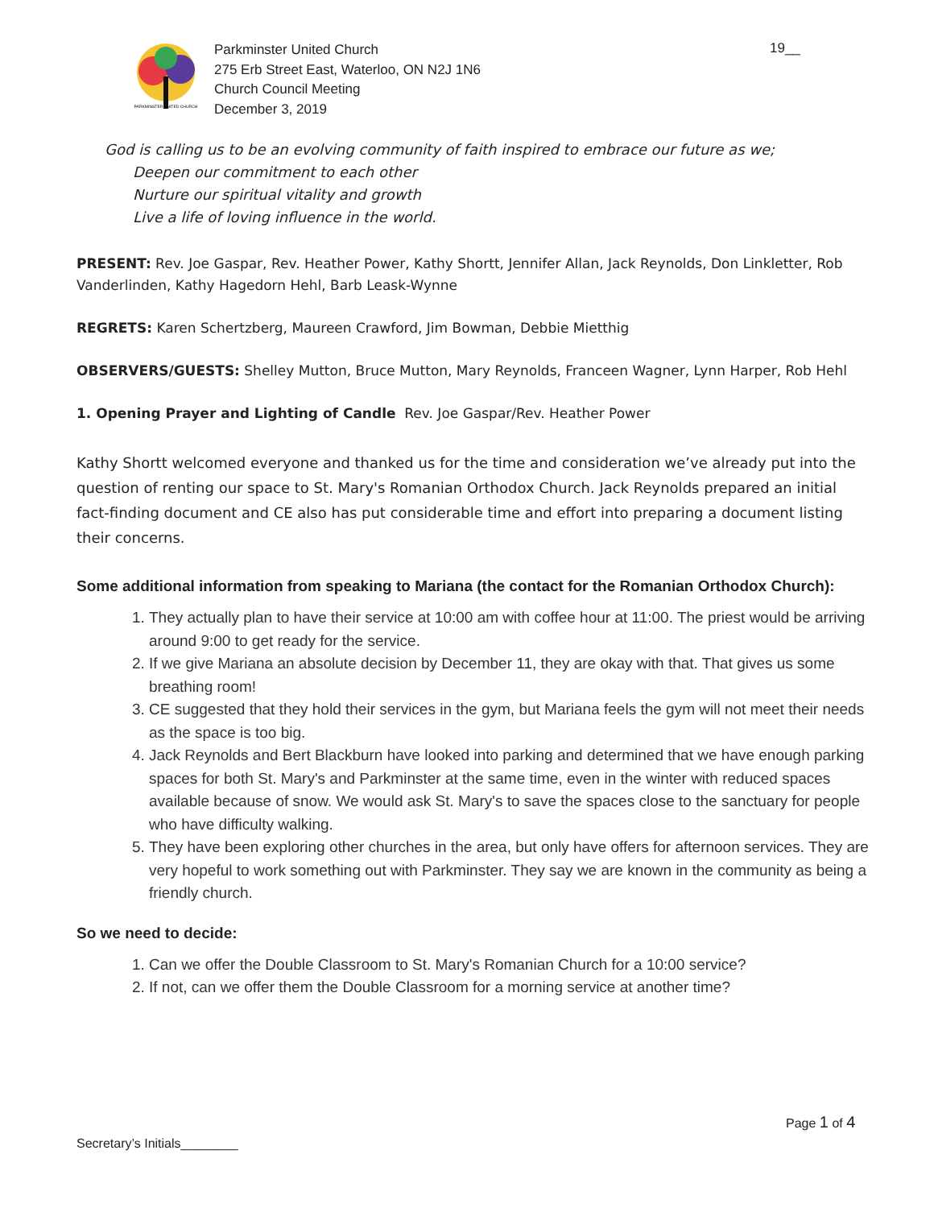PARKMINSTER UNITED CHURCH
Parkminster United Church
275 Erb Street East, Waterloo, ON N2J 1N6
Church Council Meeting
December 3, 2019
19__
God is calling us to be an evolving community of faith inspired to embrace our future as we;
Deepen our commitment to each other
Nurture our spiritual vitality and growth
Live a life of loving influence in the world.
PRESENT: Rev. Joe Gaspar, Rev. Heather Power, Kathy Shortt, Jennifer Allan, Jack Reynolds, Don Linkletter, Rob Vanderlinden, Kathy Hagedorn Hehl, Barb Leask-Wynne
REGRETS: Karen Schertzberg, Maureen Crawford, Jim Bowman, Debbie Mietthig
OBSERVERS/GUESTS: Shelley Mutton, Bruce Mutton, Mary Reynolds, Franceen Wagner, Lynn Harper, Rob Hehl
1. Opening Prayer and Lighting of Candle Rev. Joe Gaspar/Rev. Heather Power
Kathy Shortt welcomed everyone and thanked us for the time and consideration we’ve already put into the question of renting our space to St. Mary's Romanian Orthodox Church. Jack Reynolds prepared an initial fact-finding document and CE also has put considerable time and effort into preparing a document listing their concerns.
Some additional information from speaking to Mariana (the contact for the Romanian Orthodox Church):
1. They actually plan to have their service at 10:00 am with coffee hour at 11:00. The priest would be arriving around 9:00 to get ready for the service.
2. If we give Mariana an absolute decision by December 11, they are okay with that. That gives us some breathing room!
3. CE suggested that they hold their services in the gym, but Mariana feels the gym will not meet their needs as the space is too big.
4. Jack Reynolds and Bert Blackburn have looked into parking and determined that we have enough parking spaces for both St. Mary's and Parkminster at the same time, even in the winter with reduced spaces available because of snow. We would ask St. Mary's to save the spaces close to the sanctuary for people who have difficulty walking.
5. They have been exploring other churches in the area, but only have offers for afternoon services. They are very hopeful to work something out with Parkminster. They say we are known in the community as being a friendly church.
So we need to decide:
1. Can we offer the Double Classroom to St. Mary's Romanian Church for a 10:00 service?
2. If not, can we offer them the Double Classroom for a morning service at another time?
Page 1 of 4
Secretary’s Initials________